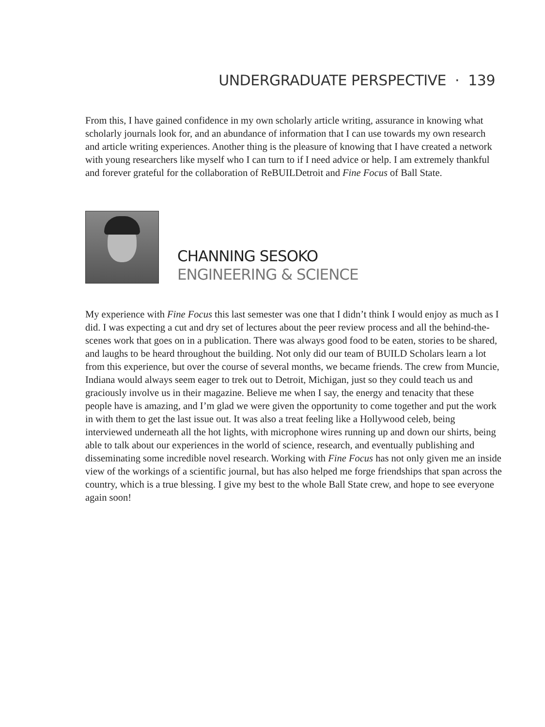UNDERGRADUATE PERSPECTIVE · 139
From this, I have gained confidence in my own scholarly article writing, assurance in knowing what scholarly journals look for, and an abundance of information that I can use towards my own research and article writing experiences. Another thing is the pleasure of knowing that I have created a network with young researchers like myself who I can turn to if I need advice or help. I am extremely thankful and forever grateful for the collaboration of ReBUILDetroit and Fine Focus of Ball State.
CHANNING SESOKO
ENGINEERING & SCIENCE
My experience with Fine Focus this last semester was one that I didn’t think I would enjoy as much as I did. I was expecting a cut and dry set of lectures about the peer review process and all the behind-the-scenes work that goes on in a publication. There was always good food to be eaten, stories to be shared, and laughs to be heard throughout the building. Not only did our team of BUILD Scholars learn a lot from this experience, but over the course of several months, we became friends. The crew from Muncie, Indiana would always seem eager to trek out to Detroit, Michigan, just so they could teach us and graciously involve us in their magazine. Believe me when I say, the energy and tenacity that these people have is amazing, and I’m glad we were given the opportunity to come together and put the work in with them to get the last issue out. It was also a treat feeling like a Hollywood celeb, being interviewed underneath all the hot lights, with microphone wires running up and down our shirts, being able to talk about our experiences in the world of science, research, and eventually publishing and disseminating some incredible novel research. Working with Fine Focus has not only given me an inside view of the workings of a scientific journal, but has also helped me forge friendships that span across the country, which is a true blessing. I give my best to the whole Ball State crew, and hope to see everyone again soon!